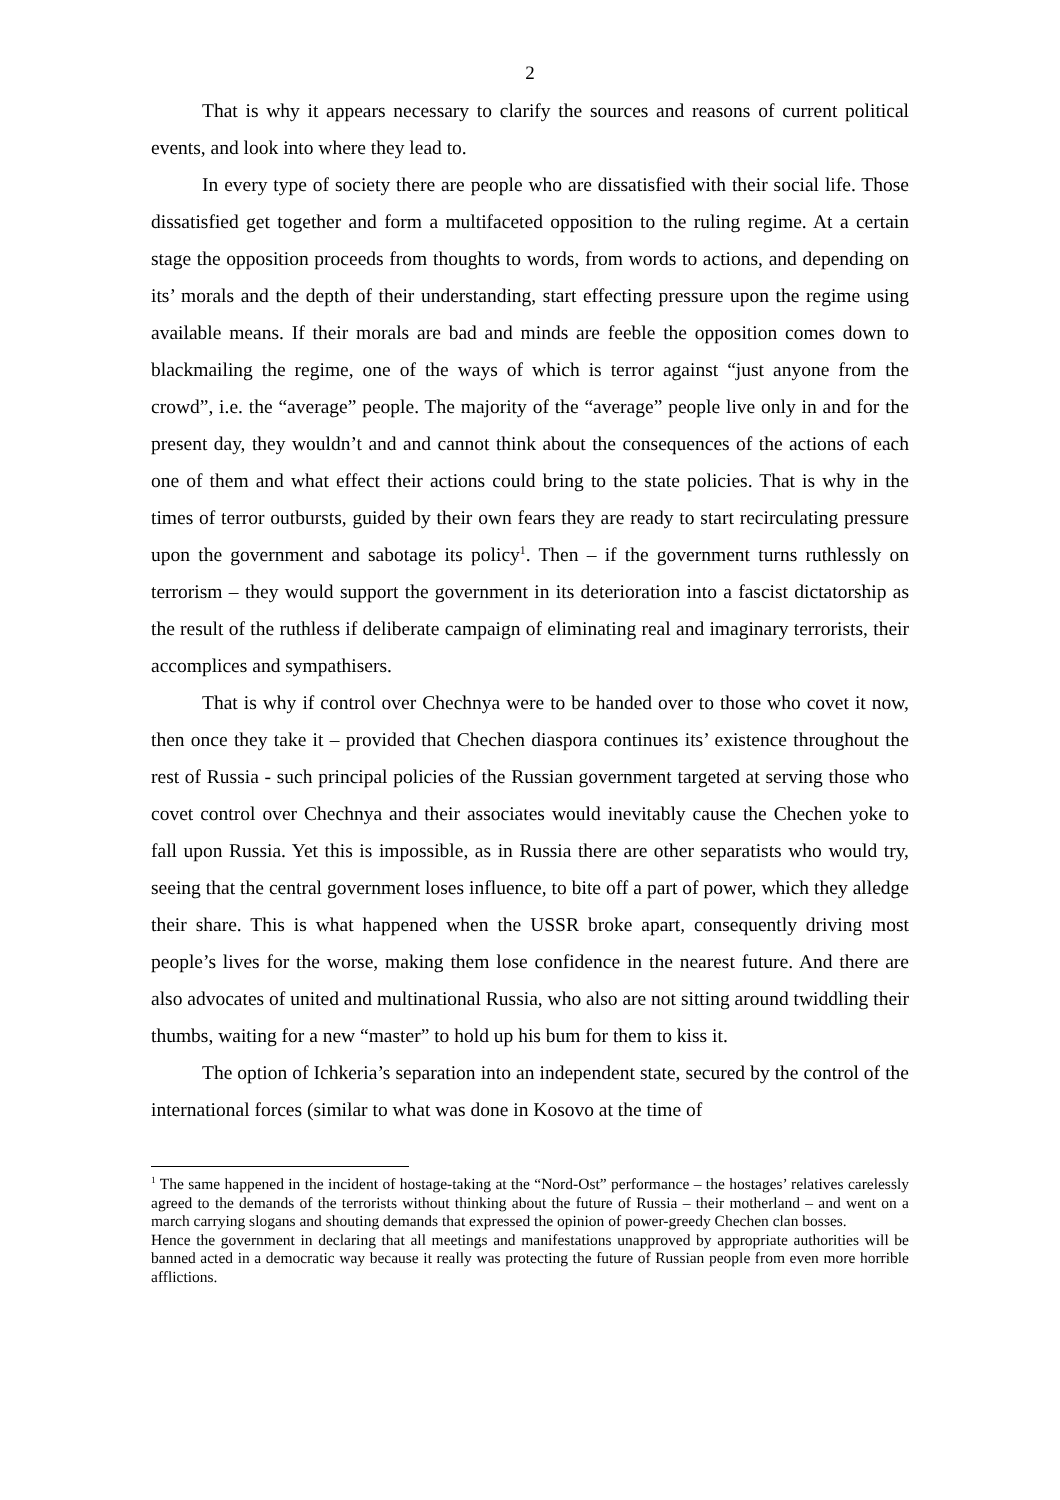2
That is why it appears necessary to clarify the sources and reasons of current political events, and look into where they lead to.
In every type of society there are people who are dissatisfied with their social life. Those dissatisfied get together and form a multifaceted opposition to the ruling regime. At a certain stage the opposition proceeds from thoughts to words, from words to actions, and depending on its’ morals and the depth of their understanding, start effecting pressure upon the regime using available means. If their morals are bad and minds are feeble the opposition comes down to blackmailing the regime, one of the ways of which is terror against “just anyone from the crowd”, i.e. the “average” people. The majority of the “average” people live only in and for the present day, they wouldn’t and and cannot think about the consequences of the actions of each one of them and what effect their actions could bring to the state policies. That is why in the times of terror outbursts, guided by their own fears they are ready to start recirculating pressure upon the government and sabotage its policy<sup>1</sup>. Then – if the government turns ruthlessly on terrorism – they would support the government in its deterioration into a fascist dictatorship as the result of the ruthless if deliberate campaign of eliminating real and imaginary terrorists, their accomplices and sympathisers.
That is why if control over Chechnya were to be handed over to those who covet it now, then once they take it – provided that Chechen diaspora continues its’ existence throughout the rest of Russia - such principal policies of the Russian government targeted at serving those who covet control over Chechnya and their associates would inevitably cause the Chechen yoke to fall upon Russia. Yet this is impossible, as in Russia there are other separatists who would try, seeing that the central government loses influence, to bite off a part of power, which they alledge their share. This is what happened when the USSR broke apart, consequently driving most people’s lives for the worse, making them lose confidence in the nearest future. And there are also advocates of united and multinational Russia, who also are not sitting around twiddling their thumbs, waiting for a new “master” to hold up his bum for them to kiss it.
The option of Ichkeria’s separation into an independent state, secured by the control of the international forces (similar to what was done in Kosovo at the time of
<sup>1</sup> The same happened in the incident of hostage-taking at the “Nord-Ost” performance – the hostages’ relatives carelessly agreed to the demands of the terrorists without thinking about the future of Russia – their motherland – and went on a march carrying slogans and shouting demands that expressed the opinion of power-greedy Chechen clan bosses.
Hence the government in declaring that all meetings and manifestations unapproved by appropriate authorities will be banned acted in a democratic way because it really was protecting the future of Russian people from even more horrible afflictions.